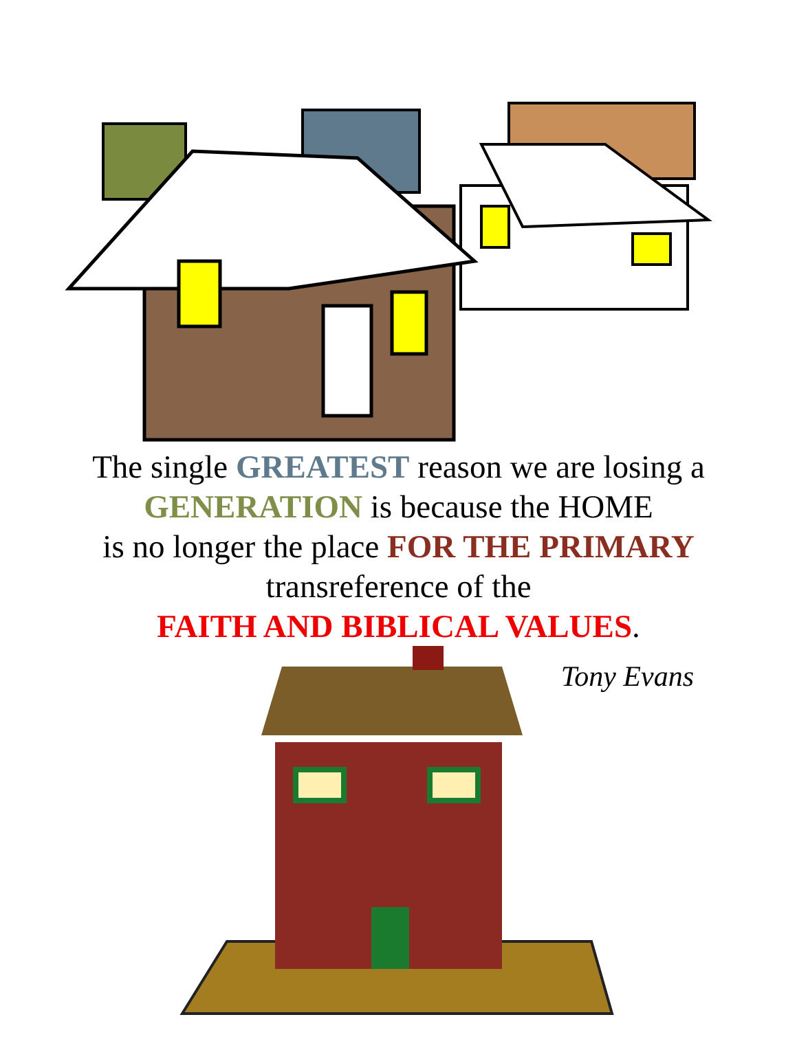The single GREATEST reason we are losing a
GENERATION is because the HOME
is no longer the place FOR THE PRIMARY
transreference of the
FAITH AND BIBLICAL VALUES.
Tony Evans